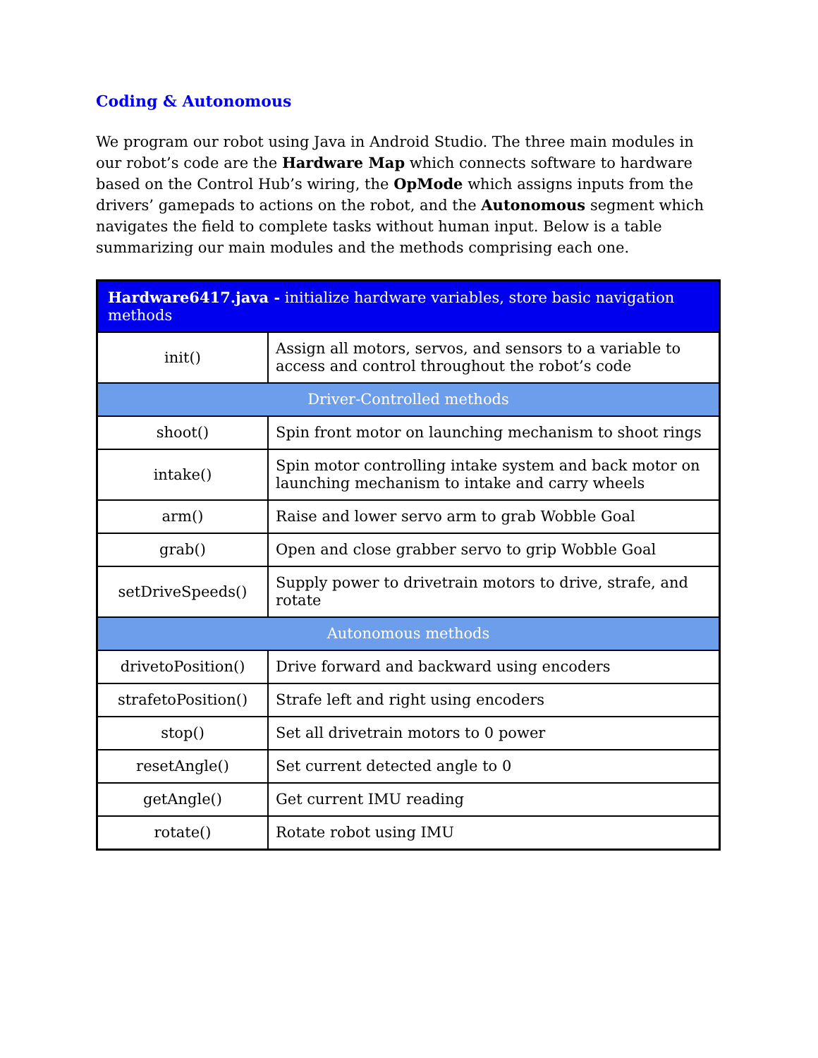Coding & Autonomous
We program our robot using Java in Android Studio. The three main modules in our robot’s code are the Hardware Map which connects software to hardware based on the Control Hub’s wiring, the OpMode which assigns inputs from the drivers’ gamepads to actions on the robot, and the Autonomous segment which navigates the field to complete tasks without human input. Below is a table summarizing our main modules and the methods comprising each one.
| Hardware6417.java - initialize hardware variables, store basic navigation methods | |
| --- | --- |
| init() | Assign all motors, servos, and sensors to a variable to access and control throughout the robot’s code |
| Driver-Controlled methods | |
| shoot() | Spin front motor on launching mechanism to shoot rings |
| intake() | Spin motor controlling intake system and back motor on launching mechanism to intake and carry wheels |
| arm() | Raise and lower servo arm to grab Wobble Goal |
| grab() | Open and close grabber servo to grip Wobble Goal |
| setDriveSpeeds() | Supply power to drivetrain motors to drive, strafe, and rotate |
| Autonomous methods | |
| drivetoPosition() | Drive forward and backward using encoders |
| strafetoPosition() | Strafe left and right using encoders |
| stop() | Set all drivetrain motors to 0 power |
| resetAngle() | Set current detected angle to 0 |
| getAngle() | Get current IMU reading |
| rotate() | Rotate robot using IMU |